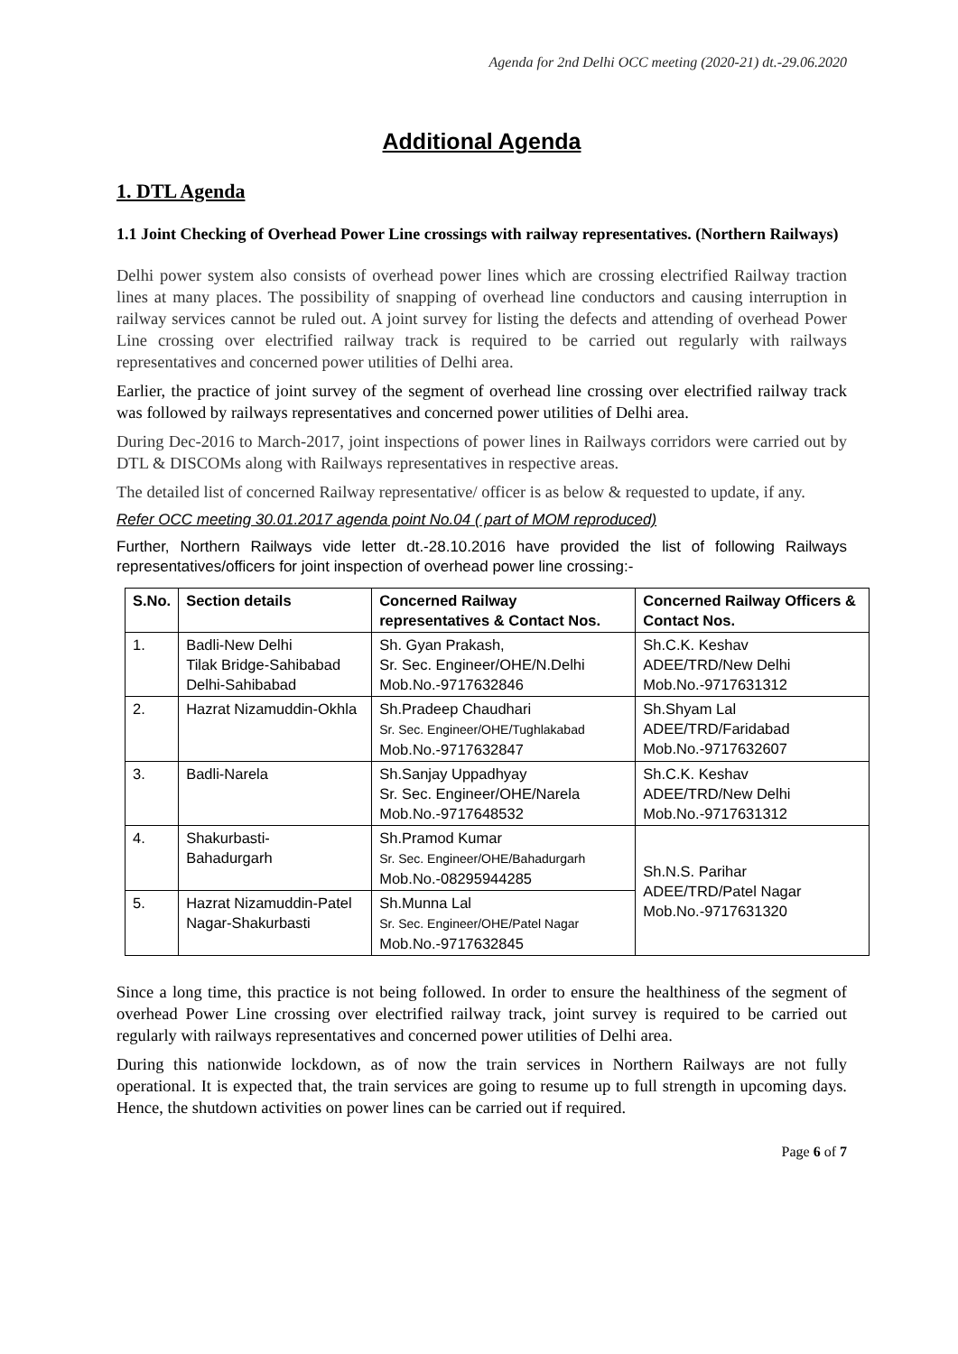Agenda for 2nd Delhi OCC meeting (2020-21) dt.-29.06.2020
Additional Agenda
1. DTL Agenda
1.1 Joint Checking of Overhead Power Line crossings with railway representatives. (Northern Railways)
Delhi power system also consists of overhead power lines which are crossing electrified Railway traction lines at many places. The possibility of snapping of overhead line conductors and causing interruption in railway services cannot be ruled out. A joint survey for listing the defects and attending of overhead Power Line crossing over electrified railway track is required to be carried out regularly with railways representatives and concerned power utilities of Delhi area.
Earlier, the practice of joint survey of the segment of overhead line crossing over electrified railway track was followed by railways representatives and concerned power utilities of Delhi area.
During Dec-2016 to March-2017, joint inspections of power lines in Railways corridors were carried out by DTL & DISCOMs along with Railways representatives in respective areas.
The detailed list of concerned Railway representative/ officer is as below & requested to update, if any.
Refer OCC meeting 30.01.2017 agenda point No.04 ( part of MOM reproduced)
Further, Northern Railways vide letter dt.-28.10.2016 have provided the list of following Railways representatives/officers for joint inspection of overhead power line crossing:-
| S.No. | Section details | Concerned Railway representatives & Contact Nos. | Concerned Railway Officers & Contact Nos. |
| --- | --- | --- | --- |
| 1. | Badli-New Delhi Tilak Bridge-Sahibabad Delhi-Sahibabad | Sh. Gyan Prakash, Sr. Sec. Engineer/OHE/N.Delhi Mob.No.-9717632846 | Sh.C.K. Keshav ADEE/TRD/New Delhi Mob.No.-9717631312 |
| 2. | Hazrat Nizamuddin-Okhla | Sh.Pradeep Chaudhari Sr. Sec. Engineer/OHE/Tughlakabad Mob.No.-9717632847 | Sh.Shyam Lal ADEE/TRD/Faridabad Mob.No.-9717632607 |
| 3. | Badli-Narela | Sh.Sanjay Uppadhyay Sr. Sec. Engineer/OHE/Narela Mob.No.-9717648532 | Sh.C.K. Keshav ADEE/TRD/New Delhi Mob.No.-9717631312 |
| 4. | Shakurbasti- Bahadurgarh | Sh.Pramod Kumar Sr. Sec. Engineer/OHE/Bahadurgarh Mob.No.-08295944285 | Sh.N.S. Parihar ADEE/TRD/Patel Nagar Mob.No.-9717631320 |
| 5. | Hazrat Nizamuddin-Patel Nagar-Shakurbasti | Sh.Munna Lal Sr. Sec. Engineer/OHE/Patel Nagar Mob.No.-9717632845 | |
Since a long time, this practice is not being followed. In order to ensure the healthiness of the segment of overhead Power Line crossing over electrified railway track, joint survey is required to be carried out regularly with railways representatives and concerned power utilities of Delhi area.
During this nationwide lockdown, as of now the train services in Northern Railways are not fully operational. It is expected that, the train services are going to resume up to full strength in upcoming days. Hence, the shutdown activities on power lines can be carried out if required.
Page 6 of 7